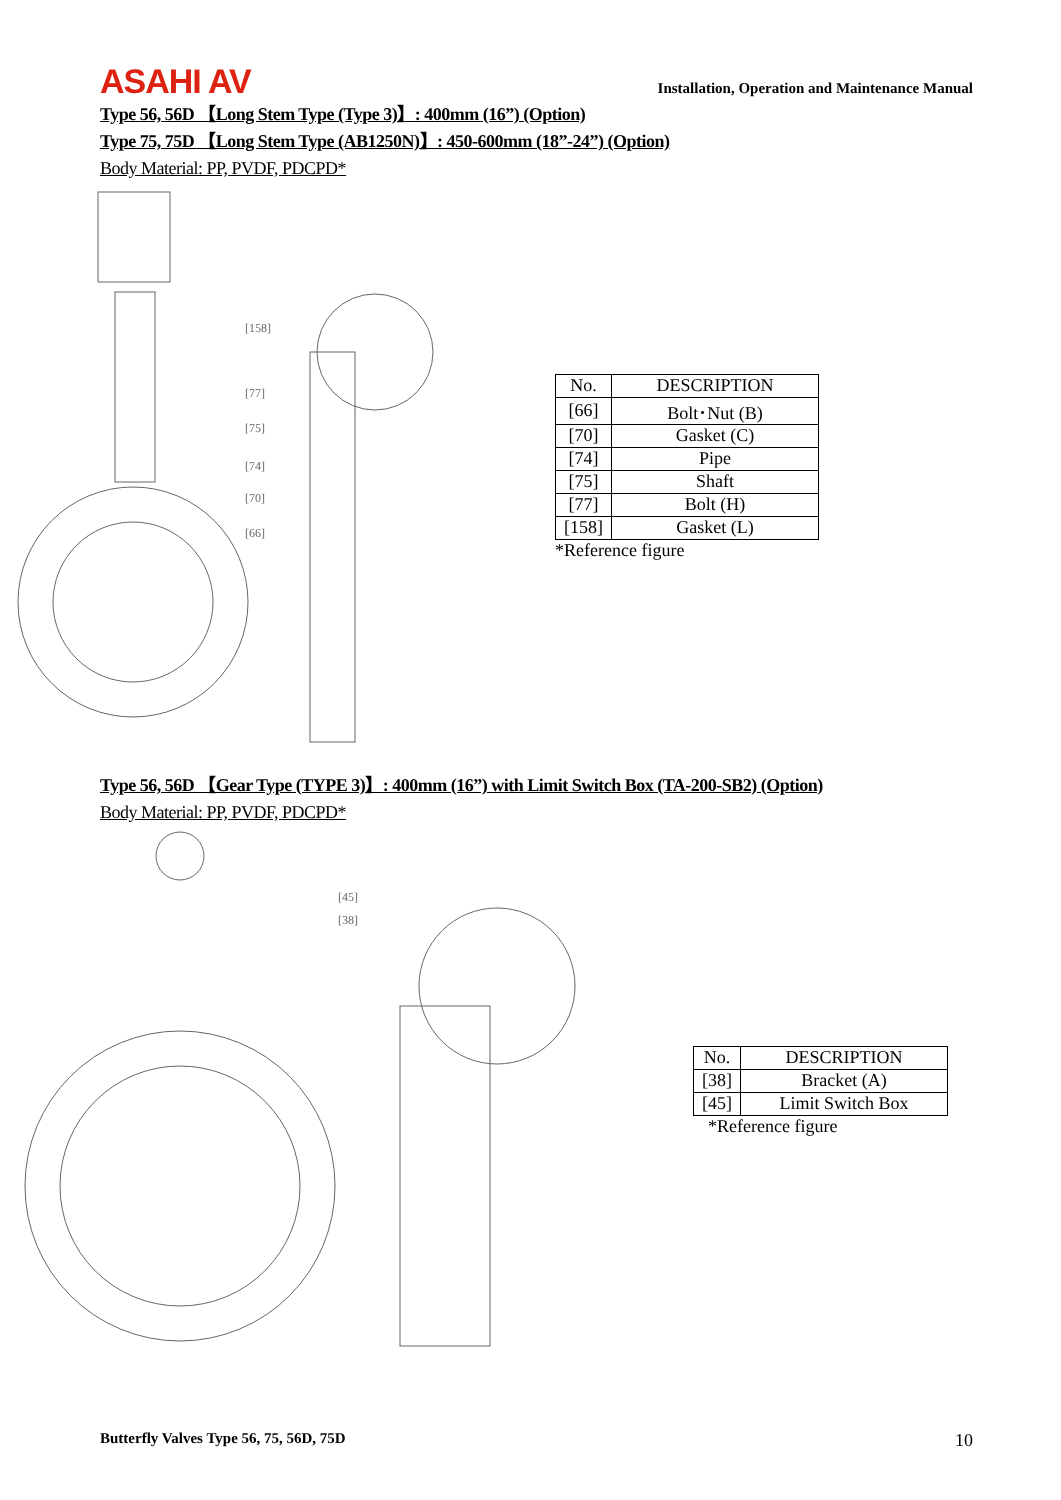ASAHI AV
Installation, Operation and Maintenance Manual
Type 56, 56D 【Long Stem Type (Type 3)】: 400mm (16”) (Option)
Type 75, 75D 【Long Stem Type (AB1250N)】: 450-600mm (18”-24”) (Option)
Body Material: PP, PVDF, PDCPD*
[158]
[77]
[75]
[74]
[70]
[66]
| No. | DESCRIPTION |
| --- | --- |
| [66] | Bolt･Nut (B) |
| [70] | Gasket (C) |
| [74] | Pipe |
| [75] | Shaft |
| [77] | Bolt (H) |
| [158] | Gasket (L) |
*Reference figure
Type 56, 56D 【Gear Type (TYPE 3)】: 400mm (16”) with Limit Switch Box (TA-200-SB2) (Option)
Body Material: PP, PVDF, PDCPD*
[45]
[38]
| No. | DESCRIPTION |
| --- | --- |
| [38] | Bracket (A) |
| [45] | Limit Switch Box |
*Reference figure
Butterfly Valves Type 56, 75, 56D, 75D 10